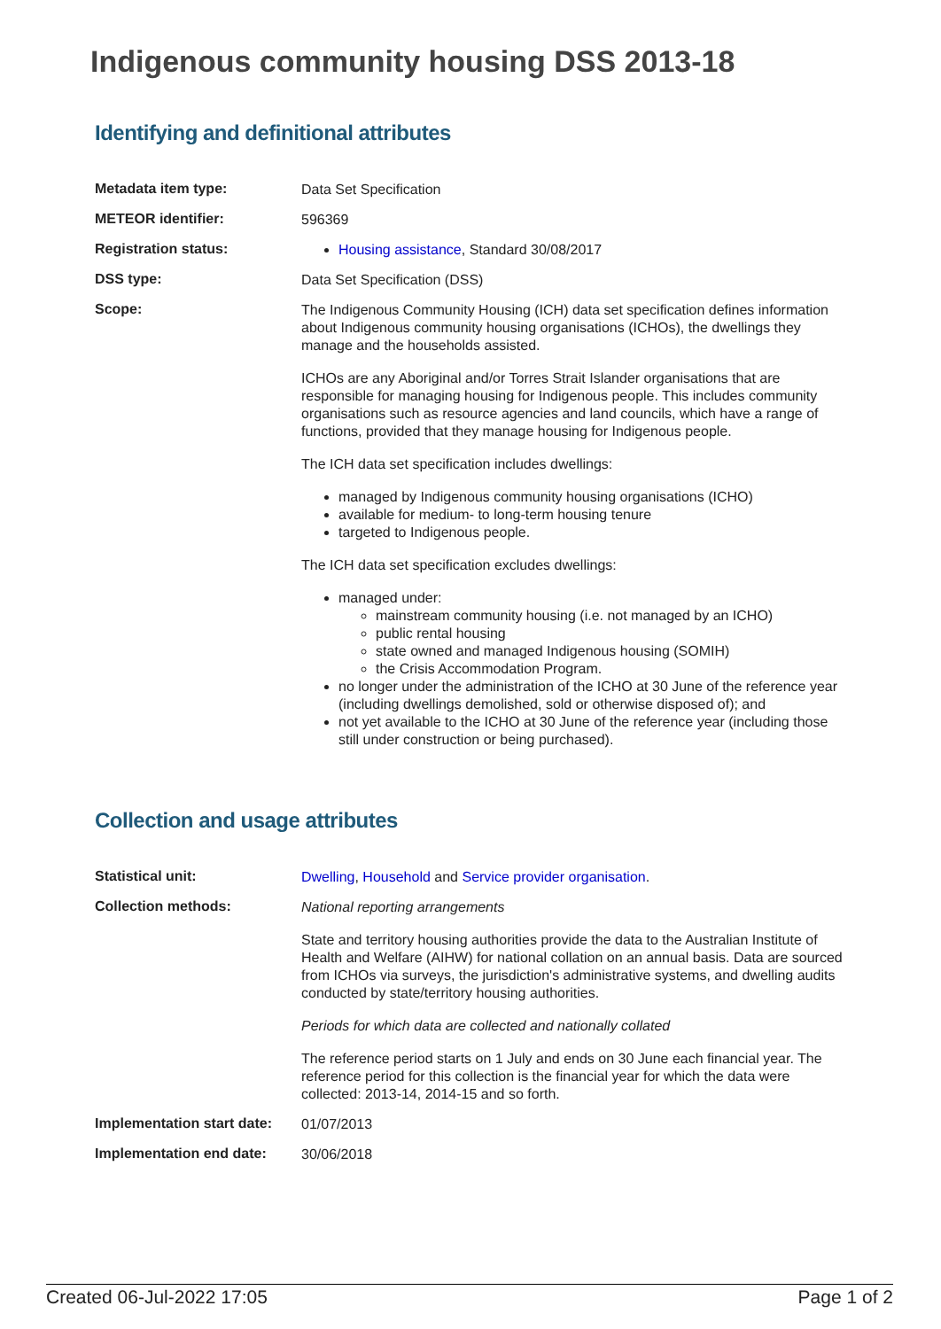Indigenous community housing DSS 2013-18
Identifying and definitional attributes
| Metadata item type: | Data Set Specification |
| METEOR identifier: | 596369 |
| Registration status: | Housing assistance , Standard 30/08/2017 |
| DSS type: | Data Set Specification (DSS) |
| Scope: | The Indigenous Community Housing (ICH) data set specification defines information about Indigenous community housing organisations (ICHOs), the dwellings they manage and the households assisted. ICHOs are any Aboriginal and/or Torres Strait Islander organisations that are responsible for managing housing for Indigenous people. This includes community organisations such as resource agencies and land councils, which have a range of functions, provided that they manage housing for Indigenous people. The ICH data set specification includes dwellings: managed by Indigenous community housing organisations (ICHO) available for medium- to long-term housing tenure targeted to Indigenous people. The ICH data set specification excludes dwellings: managed under: mainstream community housing (i.e. not managed by an ICHO) public rental housing state owned and managed Indigenous housing (SOMIH) the Crisis Accommodation Program. no longer under the administration of the ICHO at 30 June of the reference year (including dwellings demolished, sold or otherwise disposed of); and not yet available to the ICHO at 30 June of the reference year (including those still under construction or being purchased). |
Collection and usage attributes
| Statistical unit: | Dwelling , Household and Service provider organisation . |
| Collection methods: | National reporting arrangements State and territory housing authorities provide the data to the Australian Institute of Health and Welfare (AIHW) for national collation on an annual basis. Data are sourced from ICHOs via surveys, the jurisdiction's administrative systems, and dwelling audits conducted by state/territory housing authorities. Periods for which data are collected and nationally collated The reference period starts on 1 July and ends on 30 June each financial year. The reference period for this collection is the financial year for which the data were collected: 2013-14, 2014-15 and so forth. |
| Implementation start date: | 01/07/2013 |
| Implementation end date: | 30/06/2018 |
Created 06-Jul-2022 17:05 Page 1 of 2